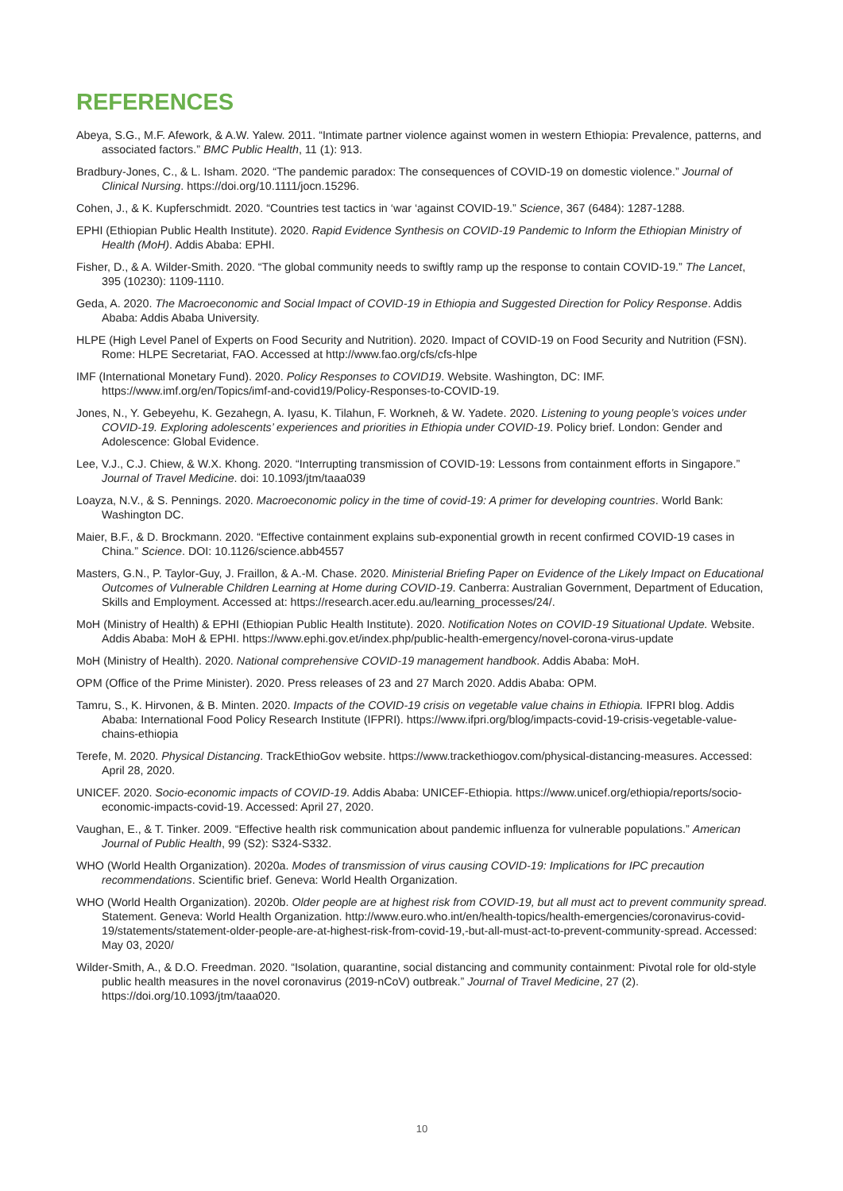REFERENCES
Abeya, S.G., M.F. Afework, & A.W. Yalew. 2011. “Intimate partner violence against women in western Ethiopia: Prevalence, patterns, and associated factors.” BMC Public Health, 11 (1): 913.
Bradbury-Jones, C., & L. Isham. 2020. “The pandemic paradox: The consequences of COVID-19 on domestic violence.” Journal of Clinical Nursing. https://doi.org/10.1111/jocn.15296.
Cohen, J., & K. Kupferschmidt. 2020. “Countries test tactics in ‘war ‘against COVID-19.” Science, 367 (6484): 1287-1288.
EPHI (Ethiopian Public Health Institute). 2020. Rapid Evidence Synthesis on COVID-19 Pandemic to Inform the Ethiopian Ministry of Health (MoH). Addis Ababa: EPHI.
Fisher, D., & A. Wilder-Smith. 2020. “The global community needs to swiftly ramp up the response to contain COVID-19.” The Lancet, 395 (10230): 1109-1110.
Geda, A. 2020. The Macroeconomic and Social Impact of COVID-19 in Ethiopia and Suggested Direction for Policy Response. Addis Ababa: Addis Ababa University.
HLPE (High Level Panel of Experts on Food Security and Nutrition). 2020. Impact of COVID-19 on Food Security and Nutrition (FSN). Rome: HLPE Secretariat, FAO. Accessed at http://www.fao.org/cfs/cfs-hlpe
IMF (International Monetary Fund). 2020. Policy Responses to COVID19. Website. Washington, DC: IMF. https://www.imf.org/en/Topics/imf-and-covid19/Policy-Responses-to-COVID-19.
Jones, N., Y. Gebeyehu, K. Gezahegn, A. Iyasu, K. Tilahun, F. Workneh, & W. Yadete. 2020. Listening to young people’s voices under COVID-19. Exploring adolescents’ experiences and priorities in Ethiopia under COVID-19. Policy brief. London: Gender and Adolescence: Global Evidence.
Lee, V.J., C.J. Chiew, & W.X. Khong. 2020. “Interrupting transmission of COVID-19: Lessons from containment efforts in Singapore.” Journal of Travel Medicine. doi: 10.1093/jtm/taaa039
Loayza, N.V., & S. Pennings. 2020. Macroeconomic policy in the time of covid-19: A primer for developing countries. World Bank: Washington DC.
Maier, B.F., & D. Brockmann. 2020. “Effective containment explains sub-exponential growth in recent confirmed COVID-19 cases in China.” Science. DOI: 10.1126/science.abb4557
Masters, G.N., P. Taylor-Guy, J. Fraillon, & A.-M. Chase. 2020. Ministerial Briefing Paper on Evidence of the Likely Impact on Educational Outcomes of Vulnerable Children Learning at Home during COVID-19. Canberra: Australian Government, Department of Education, Skills and Employment. Accessed at: https://research.acer.edu.au/learning_processes/24/.
MoH (Ministry of Health) & EPHI (Ethiopian Public Health Institute). 2020. Notification Notes on COVID-19 Situational Update. Website. Addis Ababa: MoH & EPHI. https://www.ephi.gov.et/index.php/public-health-emergency/novel-corona-virus-update
MoH (Ministry of Health). 2020. National comprehensive COVID-19 management handbook. Addis Ababa: MoH.
OPM (Office of the Prime Minister). 2020. Press releases of 23 and 27 March 2020. Addis Ababa: OPM.
Tamru, S., K. Hirvonen, & B. Minten. 2020. Impacts of the COVID-19 crisis on vegetable value chains in Ethiopia. IFPRI blog. Addis Ababa: International Food Policy Research Institute (IFPRI). https://www.ifpri.org/blog/impacts-covid-19-crisis-vegetable-value-chains-ethiopia
Terefe, M. 2020. Physical Distancing. TrackEthioGov website. https://www.trackethiogov.com/physical-distancing-measures. Accessed: April 28, 2020.
UNICEF. 2020. Socio-economic impacts of COVID-19. Addis Ababa: UNICEF-Ethiopia. https://www.unicef.org/ethiopia/reports/socio-economic-impacts-covid-19. Accessed: April 27, 2020.
Vaughan, E., & T. Tinker. 2009. “Effective health risk communication about pandemic influenza for vulnerable populations.” American Journal of Public Health, 99 (S2): S324-S332.
WHO (World Health Organization). 2020a. Modes of transmission of virus causing COVID-19: Implications for IPC precaution recommendations. Scientific brief. Geneva: World Health Organization.
WHO (World Health Organization). 2020b. Older people are at highest risk from COVID-19, but all must act to prevent community spread. Statement. Geneva: World Health Organization. http://www.euro.who.int/en/health-topics/health-emergencies/coronavirus-covid-19/statements/statement-older-people-are-at-highest-risk-from-covid-19,-but-all-must-act-to-prevent-community-spread. Accessed: May 03, 2020/
Wilder-Smith, A., & D.O. Freedman. 2020. “Isolation, quarantine, social distancing and community containment: Pivotal role for old-style public health measures in the novel coronavirus (2019-nCoV) outbreak.” Journal of Travel Medicine, 27 (2). https://doi.org/10.1093/jtm/taaa020.
10